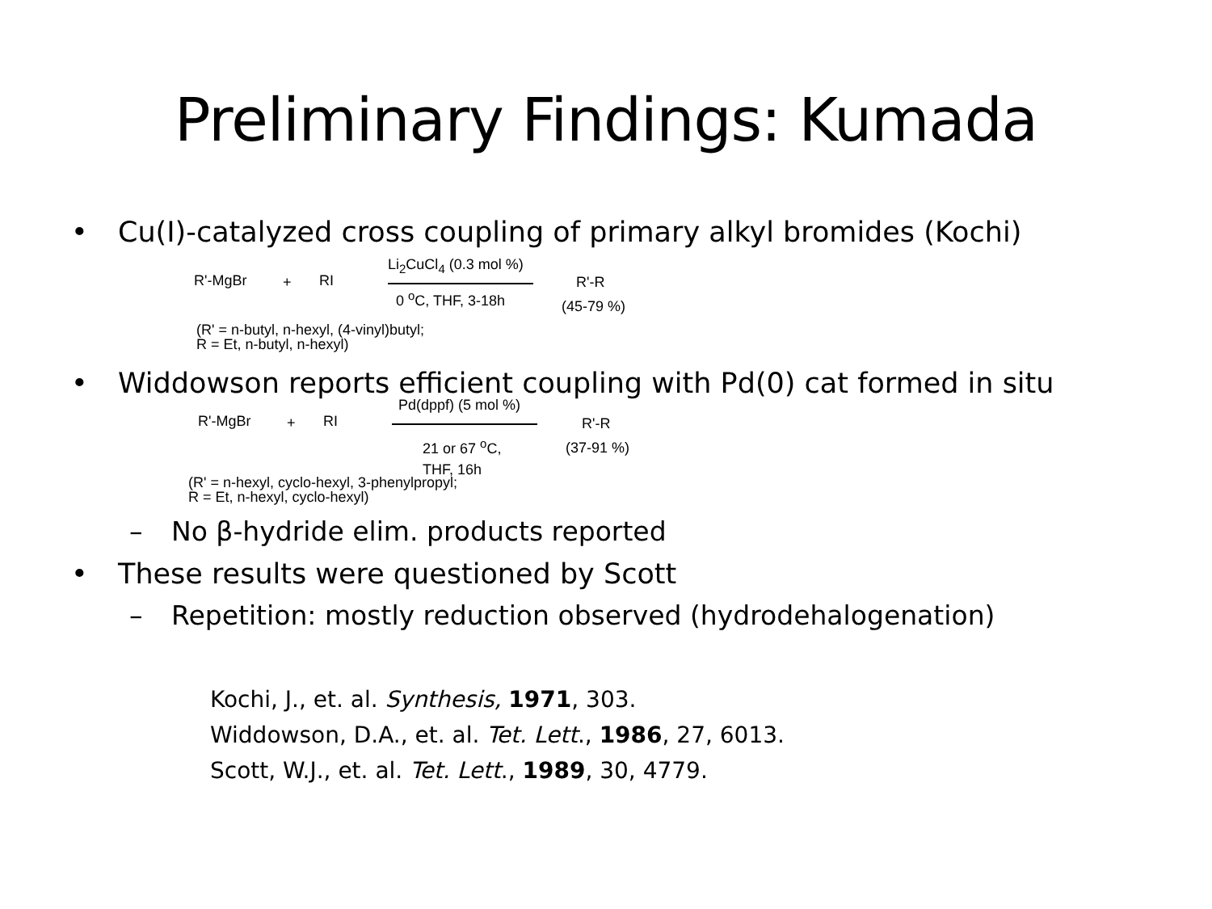Preliminary Findings: Kumada
• Cu(I)-catalyzed cross coupling of primary alkyl bromides (Kochi)
R'-MgBr + RI
Li<sub>2</sub>CuCl<sub>4</sub> (0.3 mol %)
0 <sup>o</sup>C, THF, 3-18h
R'-R
(45-79 %)
(R' = n-butyl, n-hexyl, (4-vinyl)butyl;
R = Et, n-butyl, n-hexyl)
• Widdowson reports efficient coupling with Pd(0) cat formed in situ
R'-MgBr + RI
Pd(dppf) (5 mol %)
21 or 67 <sup>o</sup>C,
THF, 16h
R'-R
(37-91 %)
(R' = n-hexyl, cyclo-hexyl, 3-phenylpropyl;
R = Et, n-hexyl, cyclo-hexyl)
– No β-hydride elim. products reported
• These results were questioned by Scott
– Repetition: mostly reduction observed (hydrodehalogenation)
Kochi, J., et. al. Synthesis, 1971, 303.
Widdowson, D.A., et. al. Tet. Lett., 1986, 27, 6013.
Scott, W.J., et. al. Tet. Lett., 1989, 30, 4779.